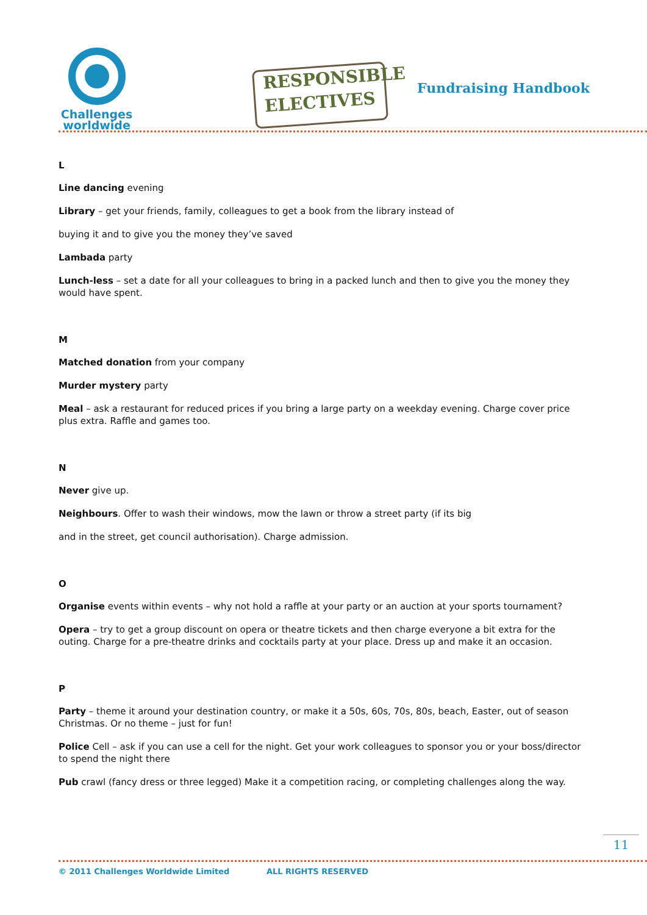Challenges
worldwide
RESPONSIBLE
ELECTIVES
Fundraising Handbook
L
Line dancing evening
Library – get your friends, family, colleagues to get a book from the library instead of
buying it and to give you the money they’ve saved
Lambada party
Lunch-less – set a date for all your colleagues to bring in a packed lunch and then to give you the money they would have spent.
M
Matched donation from your company
Murder mystery party
Meal – ask a restaurant for reduced prices if you bring a large party on a weekday evening. Charge cover price plus extra. Raffle and games too.
N
Never give up.
Neighbours. Offer to wash their windows, mow the lawn or throw a street party (if its big
and in the street, get council authorisation). Charge admission.
O
Organise events within events – why not hold a raffle at your party or an auction at your sports tournament?
Opera – try to get a group discount on opera or theatre tickets and then charge everyone a bit extra for the outing. Charge for a pre-theatre drinks and cocktails party at your place. Dress up and make it an occasion.
P
Party – theme it around your destination country, or make it a 50s, 60s, 70s, 80s, beach, Easter, out of season Christmas. Or no theme – just for fun!
Police Cell – ask if you can use a cell for the night. Get your work colleagues to sponsor you or your boss/director to spend the night there
Pub crawl (fancy dress or three legged) Make it a competition racing, or completing challenges along the way.
11
© 2011 Challenges Worldwide Limited ALL RIGHTS RESERVED